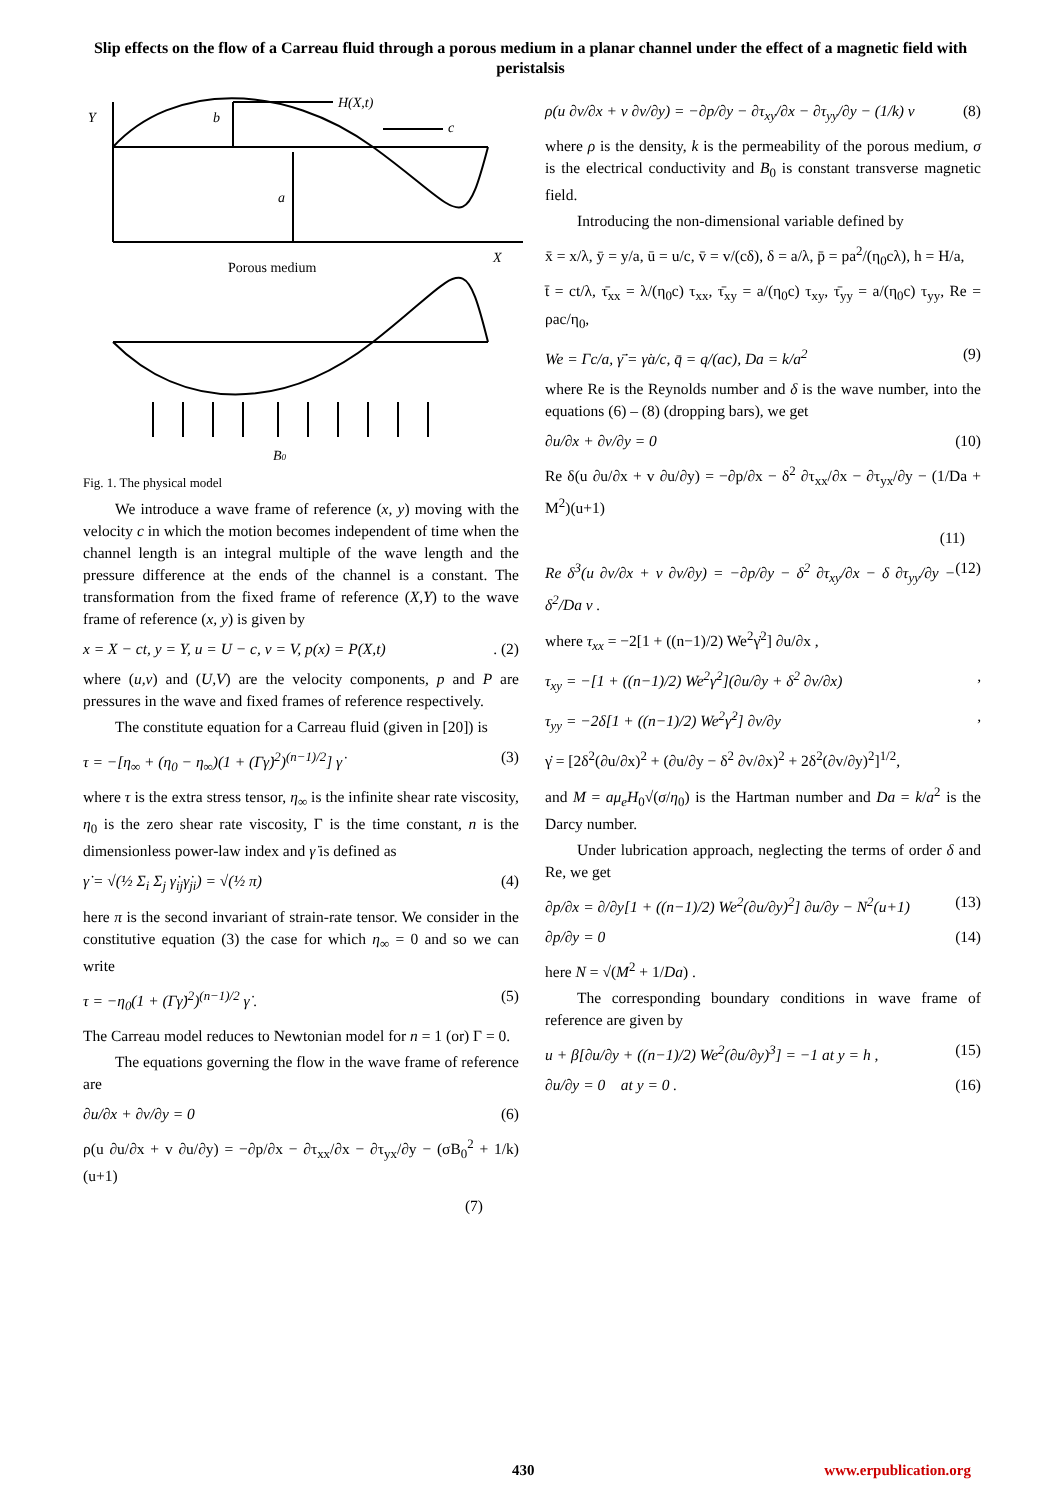Slip effects on the flow of a Carreau fluid through a porous medium in a planar channel under the effect of a magnetic field with peristalsis
Y
b
H(X,t)
c
a
X
B0
Porous medium
Fig. 1. The physical model
We introduce a wave frame of reference (x, y) moving with the velocity c in which the motion becomes independent of time when the channel length is an integral multiple of the wave length and the pressure difference at the ends of the channel is a constant. The transformation from the fixed frame of reference (X,Y) to the wave frame of reference (x, y) is given by
x = X − ct, y = Y, u = U − c, v = V, p(x) = P(X,t). (2)
where (u,v) and (U,V) are the velocity components, p and P are pressures in the wave and fixed frames of reference respectively.
The constitute equation for a Carreau fluid (given in [20]) is
τ = −[η<sub>∞</sub> + (η<sub>0</sub> − η<sub>∞</sub>)(1 + (Γγ̇)<sup>2</sup>)<sup>(n−1)/2</sup>] γ̇ (3)
where τ is the extra stress tensor, η<sub>∞</sub> is the infinite shear rate viscosity, η<sub>0</sub> is the zero shear rate viscosity, Γ is the time constant, n is the dimensionless power-law index and γ̇ is defined as
γ̇ = √(½ Σ<sub>i</sub> Σ<sub>j</sub> γ̇<sub>ij</sub>γ̇<sub>ji</sub>) = √(½ π) (4)
here π is the second invariant of strain-rate tensor. We consider in the constitutive equation (3) the case for which η<sub>∞</sub> = 0 and so we can write
τ = −η<sub>0</sub>(1 + (Γγ̇)<sup>2</sup>)<sup>(n−1)/2</sup> γ̇ . (5)
The Carreau model reduces to Newtonian model for n = 1 (or) Γ = 0.
The equations governing the flow in the wave frame of reference are
∂u/∂x + ∂v/∂y = 0 (6)
ρ(u ∂u/∂x + v ∂u/∂y) = −∂p/∂x − ∂τ<sub>xx</sub>/∂x − ∂τ<sub>yx</sub>/∂y − (σB<sub>0</sub><sup>2</sup> + 1/k)(u+1)
(7)
ρ(u ∂v/∂x + v ∂v/∂y) = −∂p/∂y − ∂τ<sub>xy</sub>/∂x − ∂τ<sub>yy</sub>/∂y − (1/k) v (8)
where ρ is the density, k is the permeability of the porous medium, σ is the electrical conductivity and B<sub>0</sub> is constant transverse magnetic field.
Introducing the non-dimensional variable defined by
x̄ = x/λ, ȳ = y/a, ū = u/c, v̄ = v/(cδ), δ = a/λ, p̄ = pa<sup>2</sup>/(η<sub>0</sub>cλ), h = H/a,
t̄ = ct/λ, τ̄<sub>xx</sub> = λ/(η<sub>0</sub>c) τ<sub>xx</sub>, τ̄<sub>xy</sub> = a/(η<sub>0</sub>c) τ<sub>xy</sub>, τ̄<sub>yy</sub> = a/(η<sub>0</sub>c) τ<sub>yy</sub>, Re = ρac/η<sub>0</sub>,
We = Γc/a, γ̄̇ = γ̇a/c, q̄ = q/(ac), Da = k/a<sup>2</sup> (9)
where Re is the Reynolds number and δ is the wave number, into the equations (6) – (8) (dropping bars), we get
∂u/∂x + ∂v/∂y = 0 (10)
Re δ(u ∂u/∂x + v ∂u/∂y) = −∂p/∂x − δ<sup>2</sup> ∂τ<sub>xx</sub>/∂x − ∂τ<sub>yx</sub>/∂y − (1/Da + M<sup>2</sup>)(u+1)
(11)
Re δ<sup>3</sup>(u ∂v/∂x + v ∂v/∂y) = −∂p/∂y − δ<sup>2</sup> ∂τ<sub>xy</sub>/∂x − δ ∂τ<sub>yy</sub>/∂y − δ<sup>2</sup>/Da v . (12)
where τ<sub>xx</sub> = −2[1 + ((n−1)/2) We<sup>2</sup>γ̇<sup>2</sup>] ∂u/∂x ,
τ<sub>xy</sub> = −[1 + ((n−1)/2) We<sup>2</sup>γ̇<sup>2</sup>](∂u/∂y + δ<sup>2</sup> ∂v/∂x),
τ<sub>yy</sub> = −2δ[1 + ((n−1)/2) We<sup>2</sup>γ̇<sup>2</sup>] ∂v/∂y,
γ̇ = [2δ<sup>2</sup>(∂u/∂x)<sup>2</sup> + (∂u/∂y − δ<sup>2</sup> ∂v/∂x)<sup>2</sup> + 2δ<sup>2</sup>(∂v/∂y)<sup>2</sup>]<sup>1/2</sup>,
and M = aμ<sub>e</sub>H<sub>0</sub>√(σ/η<sub>0</sub>) is the Hartman number and Da = k/a<sup>2</sup> is the Darcy number.
Under lubrication approach, neglecting the terms of order δ and Re, we get
∂p/∂x = ∂/∂y[1 + ((n−1)/2) We<sup>2</sup>(∂u/∂y)<sup>2</sup>] ∂u/∂y − N<sup>2</sup>(u+1) (13)
∂p/∂y = 0 (14)
here N = √(M<sup>2</sup> + 1/Da) .
The corresponding boundary conditions in wave frame of reference are given by
u + β[∂u/∂y + ((n−1)/2) We<sup>2</sup>(∂u/∂y)<sup>3</sup>] = −1 at y = h , (15)
∂u/∂y = 0 at y = 0 . (16)
430 www.erpublication.org